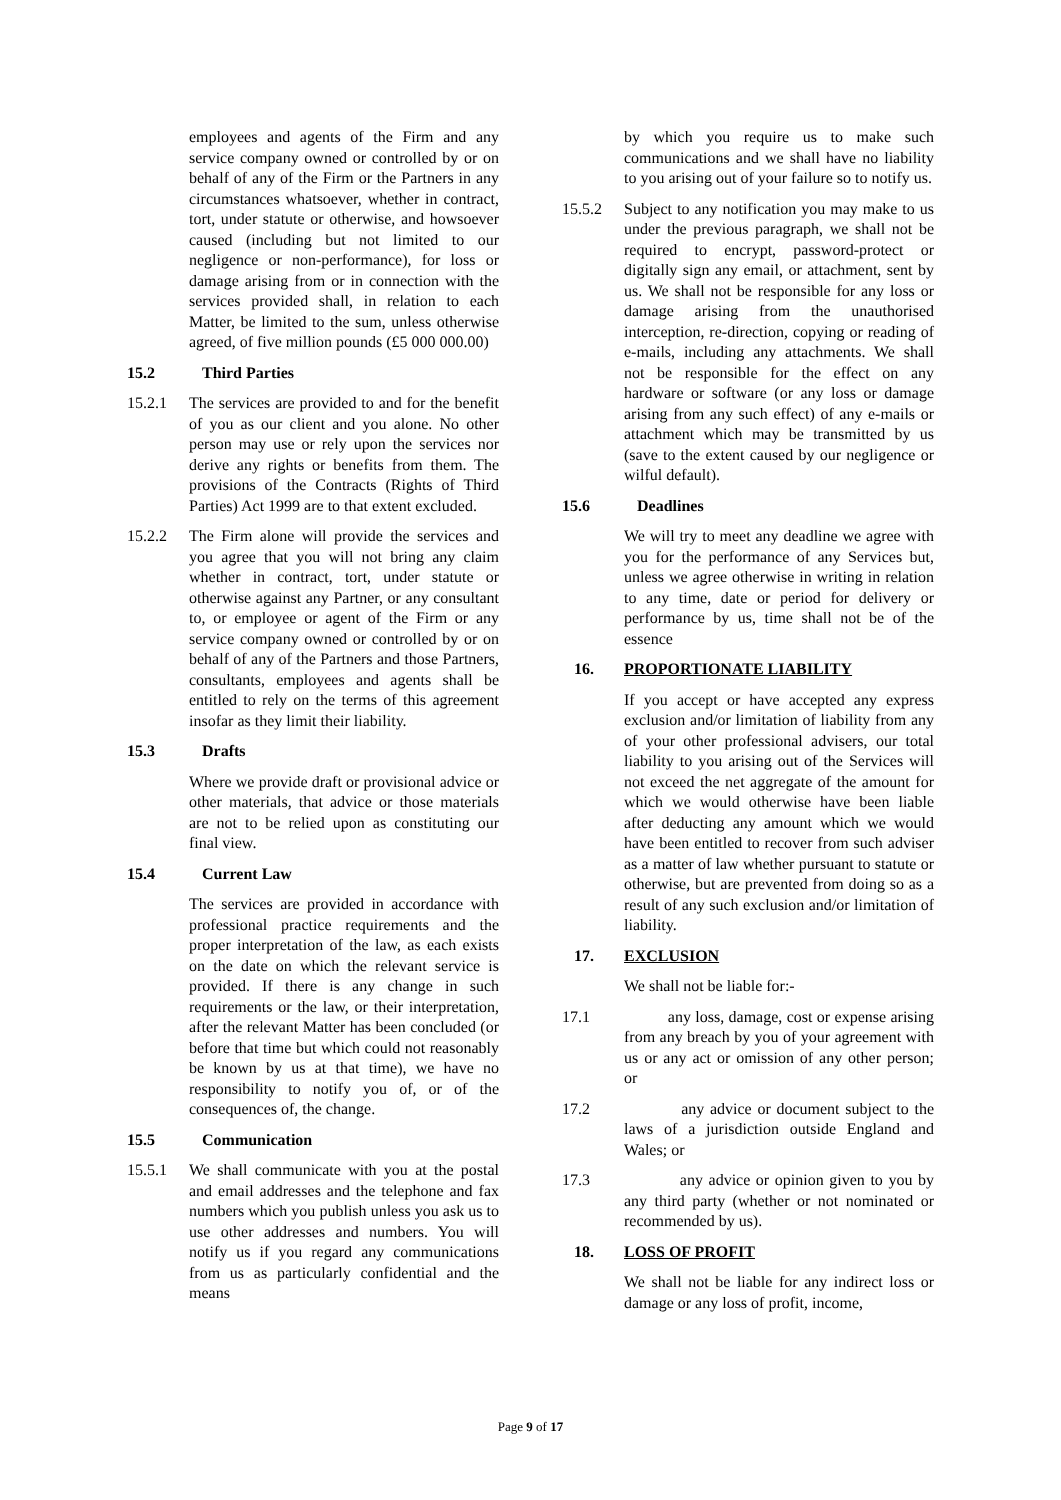employees and agents of the Firm and any service company owned or controlled by or on behalf of any of the Firm or the Partners in any circumstances whatsoever, whether in contract, tort, under statute or otherwise, and howsoever caused (including but not limited to our negligence or non-performance), for loss or damage arising from or in connection with the services provided shall, in relation to each Matter, be limited to the sum, unless otherwise agreed, of five million pounds (£5 000 000.00)
15.2 Third Parties
15.2.1 The services are provided to and for the benefit of you as our client and you alone. No other person may use or rely upon the services nor derive any rights or benefits from them. The provisions of the Contracts (Rights of Third Parties) Act 1999 are to that extent excluded.
15.2.2 The Firm alone will provide the services and you agree that you will not bring any claim whether in contract, tort, under statute or otherwise against any Partner, or any consultant to, or employee or agent of the Firm or any service company owned or controlled by or on behalf of any of the Partners and those Partners, consultants, employees and agents shall be entitled to rely on the terms of this agreement insofar as they limit their liability.
15.3 Drafts
Where we provide draft or provisional advice or other materials, that advice or those materials are not to be relied upon as constituting our final view.
15.4 Current Law
The services are provided in accordance with professional practice requirements and the proper interpretation of the law, as each exists on the date on which the relevant service is provided. If there is any change in such requirements or the law, or their interpretation, after the relevant Matter has been concluded (or before that time but which could not reasonably be known by us at that time), we have no responsibility to notify you of, or of the consequences of, the change.
15.5 Communication
15.5.1 We shall communicate with you at the postal and email addresses and the telephone and fax numbers which you publish unless you ask us to use other addresses and numbers. You will notify us if you regard any communications from us as particularly confidential and the means
by which you require us to make such communications and we shall have no liability to you arising out of your failure so to notify us.
15.5.2 Subject to any notification you may make to us under the previous paragraph, we shall not be required to encrypt, password-protect or digitally sign any email, or attachment, sent by us. We shall not be responsible for any loss or damage arising from the unauthorised interception, re-direction, copying or reading of e-mails, including any attachments. We shall not be responsible for the effect on any hardware or software (or any loss or damage arising from any such effect) of any e-mails or attachment which may be transmitted by us (save to the extent caused by our negligence or wilful default).
15.6 Deadlines
We will try to meet any deadline we agree with you for the performance of any Services but, unless we agree otherwise in writing in relation to any time, date or period for delivery or performance by us, time shall not be of the essence
16. PROPORTIONATE LIABILITY
If you accept or have accepted any express exclusion and/or limitation of liability from any of your other professional advisers, our total liability to you arising out of the Services will not exceed the net aggregate of the amount for which we would otherwise have been liable after deducting any amount which we would have been entitled to recover from such adviser as a matter of law whether pursuant to statute or otherwise, but are prevented from doing so as a result of any such exclusion and/or limitation of liability.
17. EXCLUSION
We shall not be liable for:-
17.1 any loss, damage, cost or expense arising from any breach by you of your agreement with us or any act or omission of any other person; or
17.2 any advice or document subject to the laws of a jurisdiction outside England and Wales; or
17.3 any advice or opinion given to you by any third party (whether or not nominated or recommended by us).
18. LOSS OF PROFIT
We shall not be liable for any indirect loss or damage or any loss of profit, income,
Page 9 of 17